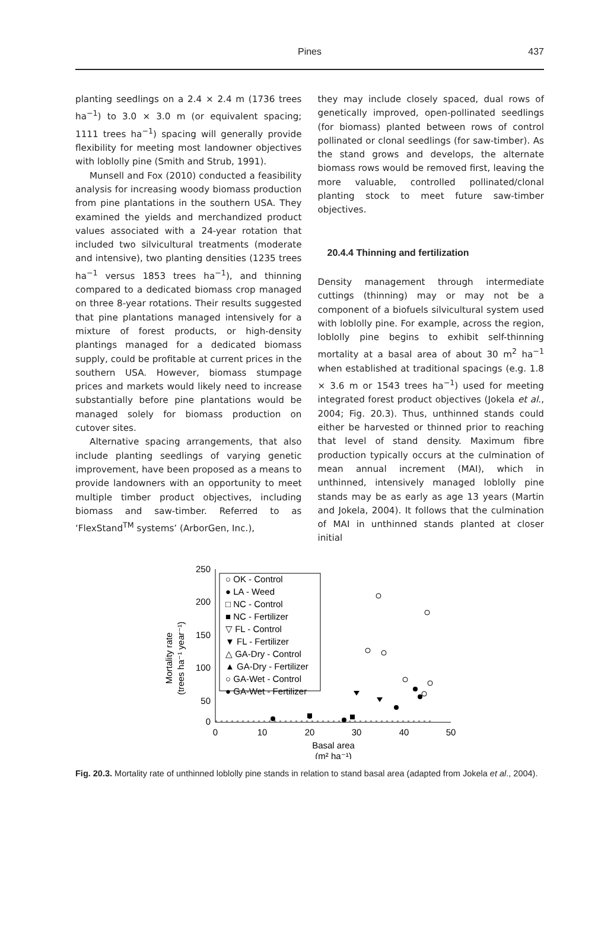Pines
437
planting seedlings on a 2.4 × 2.4 m (1736 trees ha<sup>−1</sup>) to 3.0 × 3.0 m (or equivalent spacing; 1111 trees ha<sup>−1</sup>) spacing will generally provide flexibility for meeting most landowner objectives with loblolly pine (Smith and Strub, 1991).
Munsell and Fox (2010) conducted a feasibility analysis for increasing woody biomass production from pine plantations in the southern USA. They examined the yields and merchandized product values associated with a 24-year rotation that included two silvicultural treatments (moderate and intensive), two planting densities (1235 trees ha<sup>−1</sup> versus 1853 trees ha<sup>−1</sup>), and thinning compared to a dedicated biomass crop managed on three 8-year rotations. Their results suggested that pine plantations managed intensively for a mixture of forest products, or high-density plantings managed for a dedicated biomass supply, could be profitable at current prices in the southern USA. However, biomass stumpage prices and markets would likely need to increase substantially before pine plantations would be managed solely for biomass production on cutover sites.
Alternative spacing arrangements, that also include planting seedlings of varying genetic improvement, have been proposed as a means to provide landowners with an opportunity to meet multiple timber product objectives, including biomass and saw-timber. Referred to as ‘FlexStand<sup>TM</sup> systems’ (ArborGen, Inc.),
they may include closely spaced, dual rows of genetically improved, open-pollinated seedlings (for biomass) planted between rows of control pollinated or clonal seedlings (for saw-timber). As the stand grows and develops, the alternate biomass rows would be removed first, leaving the more valuable, controlled pollinated/clonal planting stock to meet future saw-timber objectives.
20.4.4 Thinning and fertilization
Density management through intermediate cuttings (thinning) may or may not be a component of a biofuels silvicultural system used with loblolly pine. For example, across the region, loblolly pine begins to exhibit self-thinning mortality at a basal area of about 30 m<sup>2</sup> ha<sup>−1</sup> when established at traditional spacings (e.g. 1.8 × 3.6 m or 1543 trees ha<sup>−1</sup>) used for meeting integrated forest product objectives (Jokela et al., 2004; Fig. 20.3). Thus, unthinned stands could either be harvested or thinned prior to reaching that level of stand density. Maximum fibre production typically occurs at the culmination of mean annual increment (MAI), which in unthinned, intensively managed loblolly pine stands may be as early as age 13 years (Martin and Jokela, 2004). It follows that the culmination of MAI in unthinned stands planted at closer initial
Mortality rate
(trees ha⁻¹ year⁻¹)
250
200
150
100
50
0
0
10
20
30
40
50
Basal area
(m² ha⁻¹)
○ OK - Control
● LA - Weed
□ NC - Control
■ NC - Fertilizer
▽ FL - Control
▼ FL - Fertilizer
△ GA-Dry - Control
▲ GA-Dry - Fertilizer
○ GA-Wet - Control
● GA-Wet - Fertilizer
Fig. 20.3. Mortality rate of unthinned loblolly pine stands in relation to stand basal area (adapted from Jokela et al., 2004).